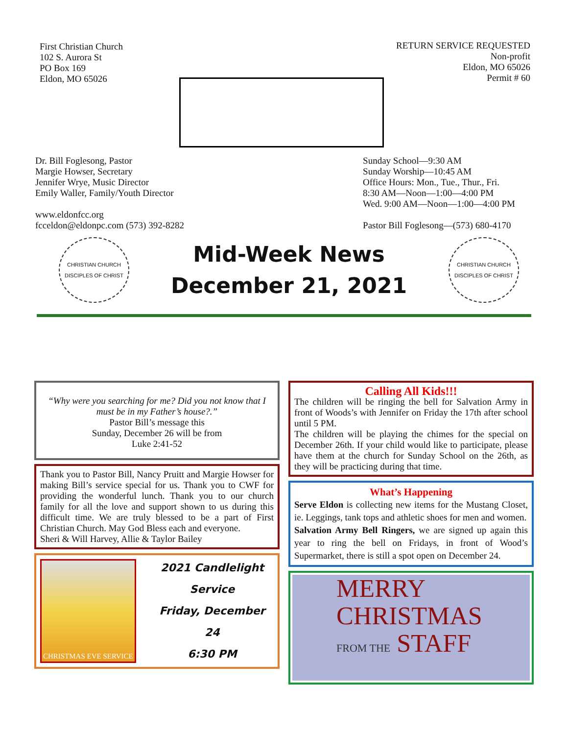First Christian Church
102 S. Aurora St
PO Box 169
Eldon, MO 65026
RETURN SERVICE REQUESTED
Non-profit
Eldon, MO 65026
Permit # 60
Dr. Bill Foglesong, Pastor
Margie Howser, Secretary
Jennifer Wrye, Music Director
Emily Waller, Family/Youth Director
www.eldonfcc.org
fcceldon@eldonpc.com (573) 392-8282
Sunday School—9:30 AM
Sunday Worship—10:45 AM
Office Hours: Mon., Tue., Thur., Fri.
8:30 AM—Noon—1:00—4:00 PM
Wed. 9:00 AM—Noon—1:00—4:00 PM
Pastor Bill Foglesong—(573) 680-4170
CHRISTIAN CHURCH
DISCIPLES OF CHRIST
Mid-Week News
December 21, 2021
CHRISTIAN CHURCH
DISCIPLES OF CHRIST
“Why were you searching for me? Did you not know that I must be in my Father’s house?.”
Pastor Bill’s message this
Sunday, December 26 will be from
Luke 2:41-52
Thank you to Pastor Bill, Nancy Pruitt and Margie Howser for making Bill’s service special for us. Thank you to CWF for providing the wonderful lunch. Thank you to our church family for all the love and support shown to us during this difficult time. We are truly blessed to be a part of First Christian Church. May God Bless each and everyone.
Sheri & Will Harvey, Allie & Taylor Bailey
CHRISTMAS EVE SERVICE
2021 Candlelight
Service
Friday, December 24
6:30 PM
Calling All Kids!!!
The children will be ringing the bell for Salvation Army in front of Woods’s with Jennifer on Friday the 17th after school until 5 PM.
The children will be playing the chimes for the special on December 26th. If your child would like to participate, please have them at the church for Sunday School on the 26th, as they will be practicing during that time.
What’s Happening
Serve Eldon is collecting new items for the Mustang Closet, ie. Leggings, tank tops and athletic shoes for men and women.
Salvation Army Bell Ringers, we are signed up again this year to ring the bell on Fridays, in front of Wood’s Supermarket, there is still a spot open on December 24.
MERRY
CHRISTMAS
FROM THE STAFF